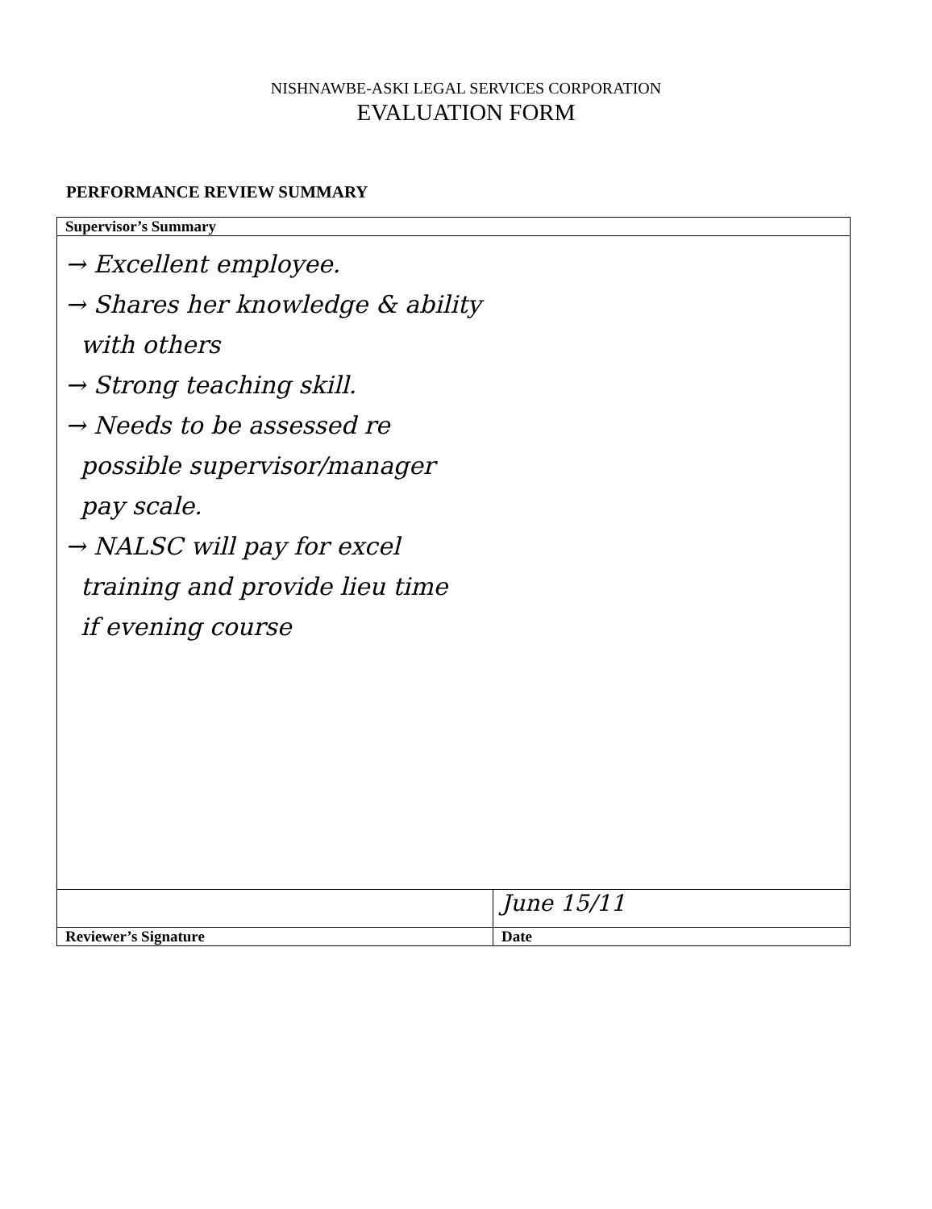NISHNAWBE-ASKI LEGAL SERVICES CORPORATION
EVALUATION FORM
PERFORMANCE REVIEW SUMMARY
| Supervisor’s Summary | |
| → Excellent employee. → Shares her knowledge & ability with others → Strong teaching skill. → Needs to be assessed re possible supervisor/manager pay scale. → NALSC will pay for excel training and provide lieu time if evening course | |
| | June 15/11 |
| Reviewer’s Signature | Date |